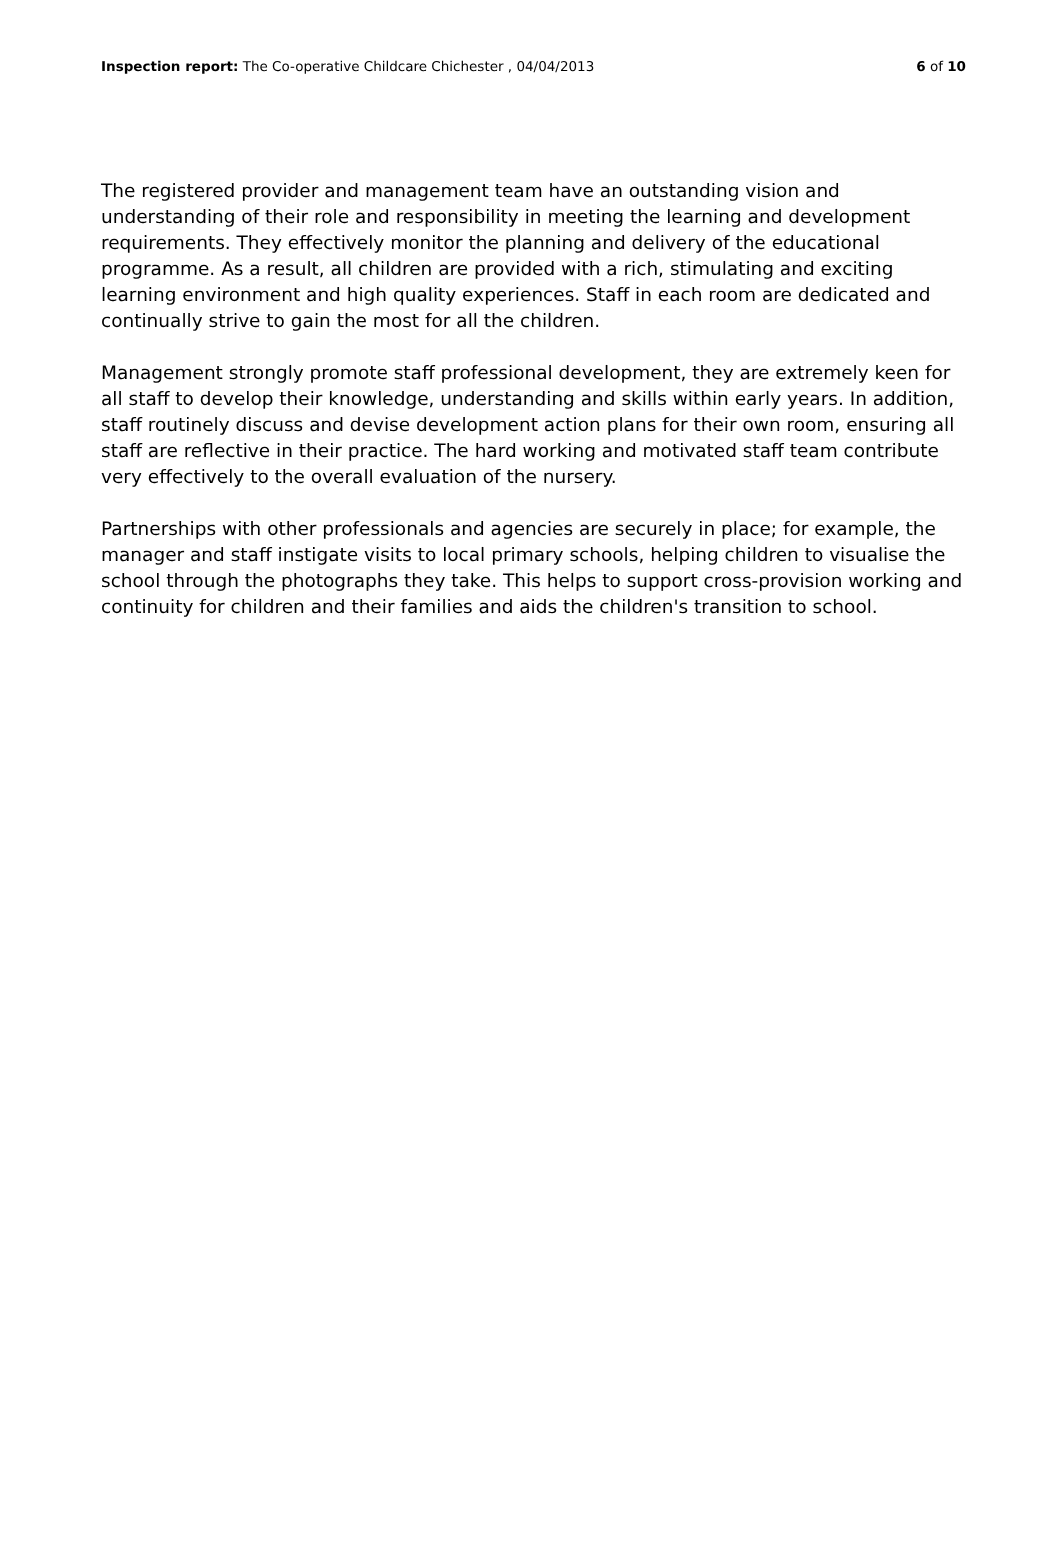Inspection report: The Co-operative Childcare Chichester , 04/04/2013
6 of 10
The registered provider and management team have an outstanding vision and understanding of their role and responsibility in meeting the learning and development requirements. They effectively monitor the planning and delivery of the educational programme. As a result, all children are provided with a rich, stimulating and exciting learning environment and high quality experiences. Staff in each room are dedicated and continually strive to gain the most for all the children.
Management strongly promote staff professional development, they are extremely keen for all staff to develop their knowledge, understanding and skills within early years. In addition, staff routinely discuss and devise development action plans for their own room, ensuring all staff are reflective in their practice. The hard working and motivated staff team contribute very effectively to the overall evaluation of the nursery.
Partnerships with other professionals and agencies are securely in place; for example, the manager and staff instigate visits to local primary schools, helping children to visualise the school through the photographs they take. This helps to support cross-provision working and continuity for children and their families and aids the children's transition to school.